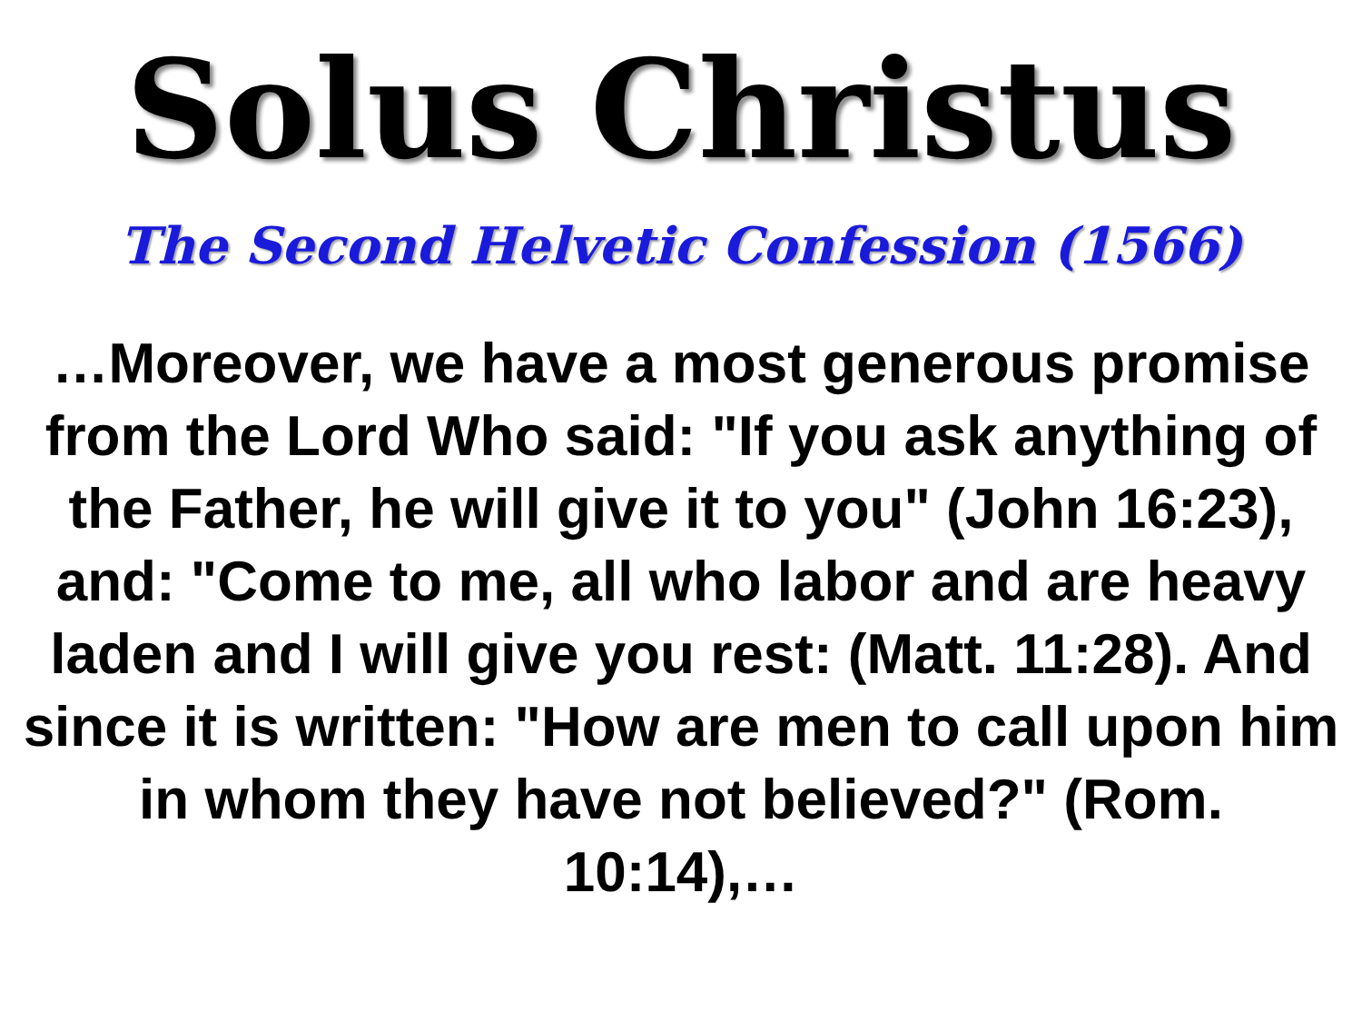Solus Christus
The Second Helvetic Confession (1566)
…Moreover, we have a most generous promise from the Lord Who said: "If you ask anything of the Father, he will give it to you" (John 16:23), and: "Come to me, all who labor and are heavy laden and I will give you rest: (Matt. 11:28). And since it is written: "How are men to call upon him in whom they have not believed?" (Rom. 10:14),…